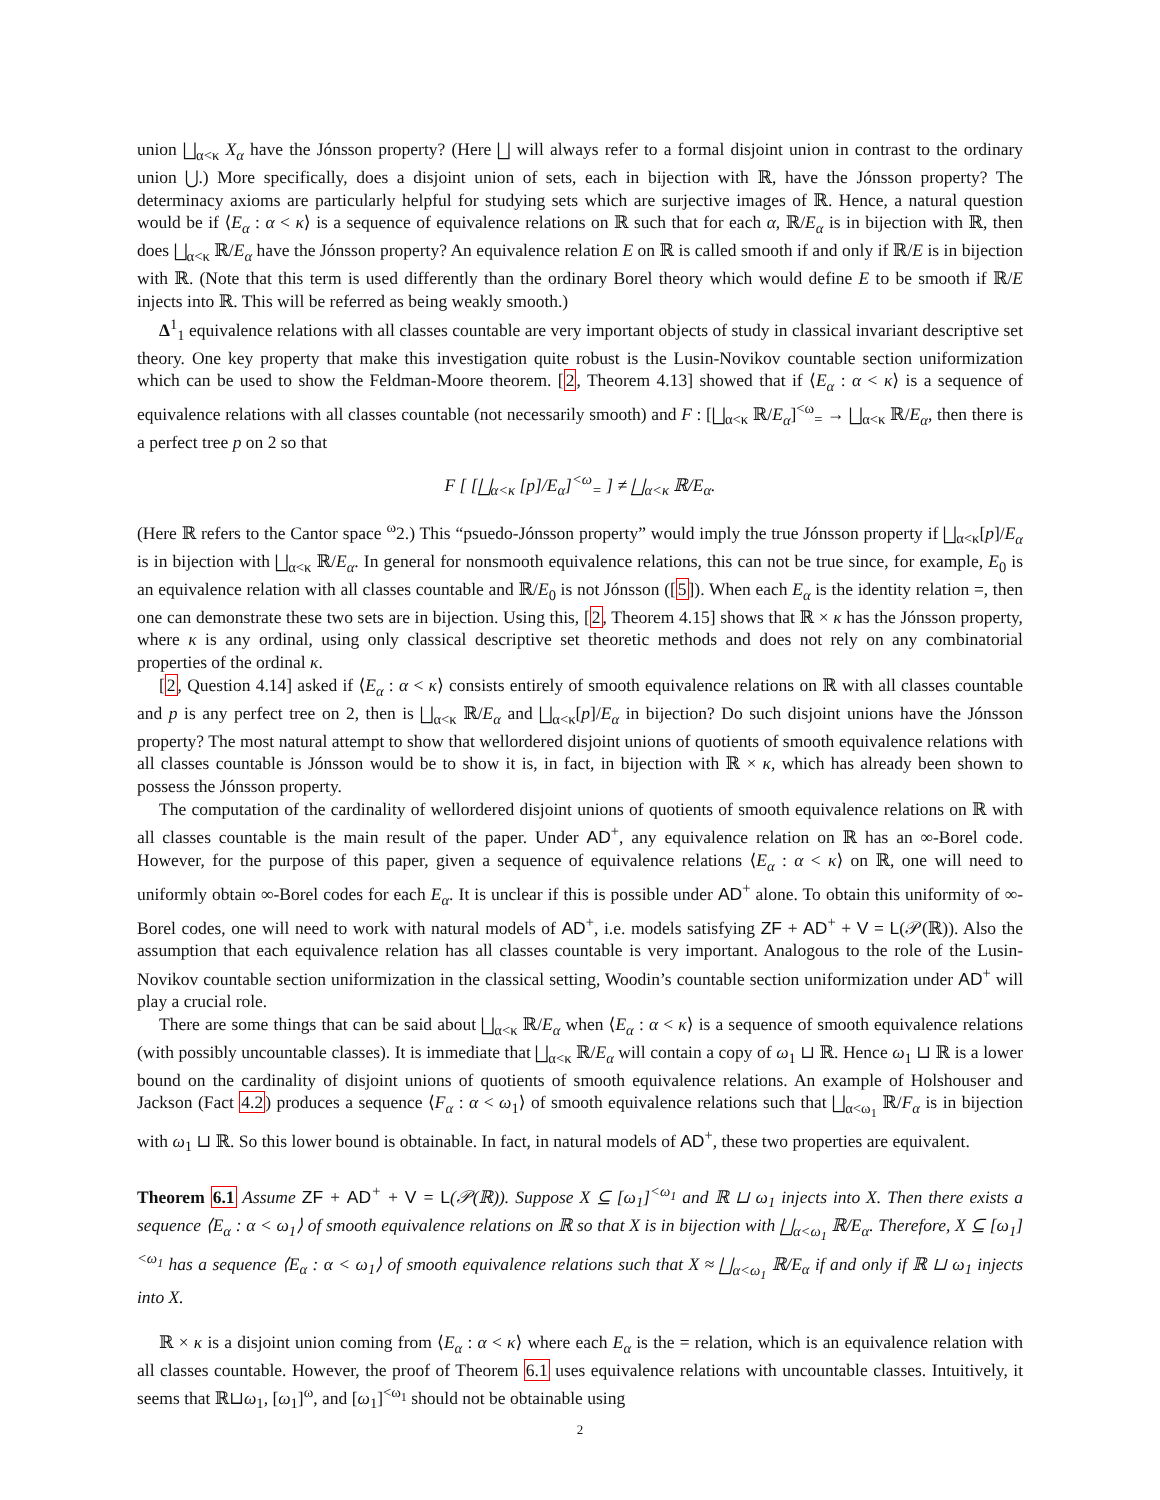union ⨆<sub>α<κ</sub> X<sub>α</sub> have the Jónsson property? (Here ⨆ will always refer to a formal disjoint union in contrast to the ordinary union ⋃.) More specifically, does a disjoint union of sets, each in bijection with ℝ, have the Jónsson property? The determinacy axioms are particularly helpful for studying sets which are surjective images of ℝ. Hence, a natural question would be if ⟨E<sub>α</sub> : α < κ⟩ is a sequence of equivalence relations on ℝ such that for each α, ℝ/E<sub>α</sub> is in bijection with ℝ, then does ⨆<sub>α<κ</sub> ℝ/E<sub>α</sub> have the Jónsson property? An equivalence relation E on ℝ is called smooth if and only if ℝ/E is in bijection with ℝ. (Note that this term is used differently than the ordinary Borel theory which would define E to be smooth if ℝ/E injects into ℝ. This will be referred as being weakly smooth.)
Δ<sup>1</sup><sub>1</sub> equivalence relations with all classes countable are very important objects of study in classical invariant descriptive set theory. One key property that make this investigation quite robust is the Lusin-Novikov countable section uniformization which can be used to show the Feldman-Moore theorem. [2, Theorem 4.13] showed that if ⟨E<sub>α</sub> : α < κ⟩ is a sequence of equivalence relations with all classes countable (not necessarily smooth) and F : [⨆<sub>α<κ</sub> ℝ/E<sub>α</sub>]<sup><ω</sup><sub>=</sub> → ⨆<sub>α<κ</sub> ℝ/E<sub>α</sub>, then there is a perfect tree p on 2 so that
F [ [⨆<sub>α<κ</sub> [p]/E<sub>α</sub>]<sup><ω</sup><sub>=</sub> ] ≠ ⨆<sub>α<κ</sub> ℝ/E<sub>α</sub>.
(Here ℝ refers to the Cantor space <sup>ω</sup>2.) This “psuedo-Jónsson property” would imply the true Jónsson property if ⨆<sub>α<κ</sub>[p]/E<sub>α</sub> is in bijection with ⨆<sub>α<κ</sub> ℝ/E<sub>α</sub>. In general for nonsmooth equivalence relations, this can not be true since, for example, E<sub>0</sub> is an equivalence relation with all classes countable and ℝ/E<sub>0</sub> is not Jónsson ([5]). When each E<sub>α</sub> is the identity relation =, then one can demonstrate these two sets are in bijection. Using this, [2, Theorem 4.15] shows that ℝ × κ has the Jónsson property, where κ is any ordinal, using only classical descriptive set theoretic methods and does not rely on any combinatorial properties of the ordinal κ.
[2, Question 4.14] asked if ⟨E<sub>α</sub> : α < κ⟩ consists entirely of smooth equivalence relations on ℝ with all classes countable and p is any perfect tree on 2, then is ⨆<sub>α<κ</sub> ℝ/E<sub>α</sub> and ⨆<sub>α<κ</sub>[p]/E<sub>α</sub> in bijection? Do such disjoint unions have the Jónsson property? The most natural attempt to show that wellordered disjoint unions of quotients of smooth equivalence relations with all classes countable is Jónsson would be to show it is, in fact, in bijection with ℝ × κ, which has already been shown to possess the Jónsson property.
The computation of the cardinality of wellordered disjoint unions of quotients of smooth equivalence relations on ℝ with all classes countable is the main result of the paper. Under AD<sup>+</sup>, any equivalence relation on ℝ has an ∞-Borel code. However, for the purpose of this paper, given a sequence of equivalence relations ⟨E<sub>α</sub> : α < κ⟩ on ℝ, one will need to uniformly obtain ∞-Borel codes for each E<sub>α</sub>. It is unclear if this is possible under AD<sup>+</sup> alone. To obtain this uniformity of ∞-Borel codes, one will need to work with natural models of AD<sup>+</sup>, i.e. models satisfying ZF + AD<sup>+</sup> + V = L(𝒫(ℝ)). Also the assumption that each equivalence relation has all classes countable is very important. Analogous to the role of the Lusin-Novikov countable section uniformization in the classical setting, Woodin’s countable section uniformization under AD<sup>+</sup> will play a crucial role.
There are some things that can be said about ⨆<sub>α<κ</sub> ℝ/E<sub>α</sub> when ⟨E<sub>α</sub> : α < κ⟩ is a sequence of smooth equivalence relations (with possibly uncountable classes). It is immediate that ⨆<sub>α<κ</sub> ℝ/E<sub>α</sub> will contain a copy of ω<sub>1</sub> ⊔ ℝ. Hence ω<sub>1</sub> ⊔ ℝ is a lower bound on the cardinality of disjoint unions of quotients of smooth equivalence relations. An example of Holshouser and Jackson (Fact 4.2) produces a sequence ⟨F<sub>α</sub> : α < ω<sub>1</sub>⟩ of smooth equivalence relations such that ⨆<sub>α<ω<sub>1</sub></sub> ℝ/F<sub>α</sub> is in bijection with ω<sub>1</sub> ⊔ ℝ. So this lower bound is obtainable. In fact, in natural models of AD<sup>+</sup>, these two properties are equivalent.
Theorem 6.1 Assume ZF + AD<sup>+</sup> + V = L(𝒫(ℝ)). Suppose X ⊆ [ω<sub>1</sub>]<sup><ω<sub>1</sub></sup> and ℝ ⊔ ω<sub>1</sub> injects into X. Then there exists a sequence ⟨E<sub>α</sub> : α < ω<sub>1</sub>⟩ of smooth equivalence relations on ℝ so that X is in bijection with ⨆<sub>α<ω<sub>1</sub></sub> ℝ/E<sub>α</sub>. Therefore, X ⊆ [ω<sub>1</sub>]<sup><ω<sub>1</sub></sup> has a sequence ⟨E<sub>α</sub> : α < ω<sub>1</sub>⟩ of smooth equivalence relations such that X ≈ ⨆<sub>α<ω<sub>1</sub></sub> ℝ/E<sub>α</sub> if and only if ℝ ⊔ ω<sub>1</sub> injects into X.
ℝ × κ is a disjoint union coming from ⟨E<sub>α</sub> : α < κ⟩ where each E<sub>α</sub> is the = relation, which is an equivalence relation with all classes countable. However, the proof of Theorem 6.1 uses equivalence relations with uncountable classes. Intuitively, it seems that ℝ⊔ω<sub>1</sub>, [ω<sub>1</sub>]<sup>ω</sup>, and [ω<sub>1</sub>]<sup><ω<sub>1</sub></sup> should not be obtainable using
2